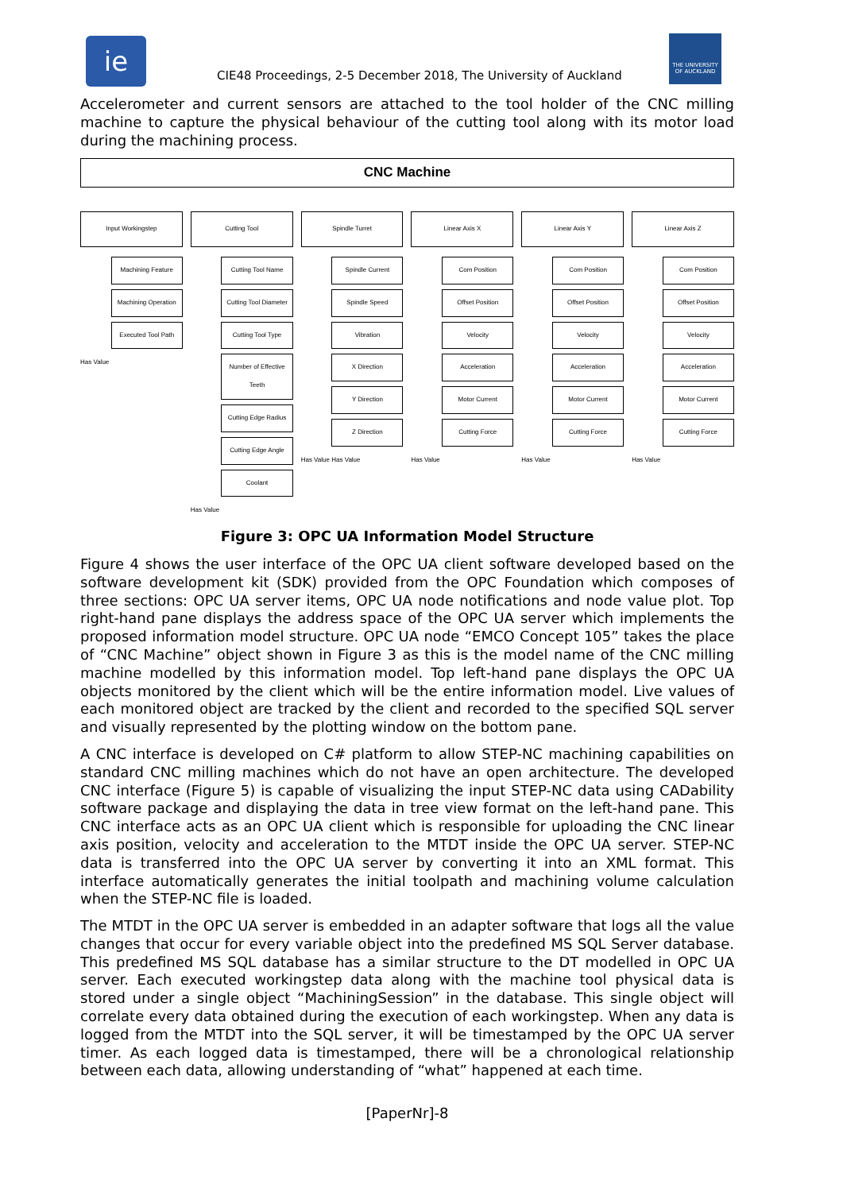ie
THE UNIVERSITY OF AUCKLAND
CIE48 Proceedings, 2-5 December 2018, The University of Auckland
Accelerometer and current sensors are attached to the tool holder of the CNC milling machine to capture the physical behaviour of the cutting tool along with its motor load during the machining process.
CNC Machine
Input Workingstep
Machining Feature
Machining Operation
Executed Tool Path
Has Value
Cutting Tool
Cutting Tool Name
Cutting Tool Diameter
Cutting Tool Type
Number of Effective Teeth
Cutting Edge Radius
Cutting Edge Angle
Coolant
Has Value
Spindle Turret
Spindle Current
Spindle Speed
Vibration
X Direction
Y Direction
Z Direction
Has Value Has Value
Linear Axis X
Com Position
Offset Position
Velocity
Acceleration
Motor Current
Cutting Force
Has Value
Linear Axis Y
Com Position
Offset Position
Velocity
Acceleration
Motor Current
Cutting Force
Has Value
Linear Axis Z
Com Position
Offset Position
Velocity
Acceleration
Motor Current
Cutting Force
Has Value
Figure 3: OPC UA Information Model Structure
Figure 4 shows the user interface of the OPC UA client software developed based on the software development kit (SDK) provided from the OPC Foundation which composes of three sections: OPC UA server items, OPC UA node notifications and node value plot. Top right-hand pane displays the address space of the OPC UA server which implements the proposed information model structure. OPC UA node “EMCO Concept 105” takes the place of “CNC Machine” object shown in Figure 3 as this is the model name of the CNC milling machine modelled by this information model. Top left-hand pane displays the OPC UA objects monitored by the client which will be the entire information model. Live values of each monitored object are tracked by the client and recorded to the specified SQL server and visually represented by the plotting window on the bottom pane.
A CNC interface is developed on C# platform to allow STEP-NC machining capabilities on standard CNC milling machines which do not have an open architecture. The developed CNC interface (Figure 5) is capable of visualizing the input STEP-NC data using CADability software package and displaying the data in tree view format on the left-hand pane. This CNC interface acts as an OPC UA client which is responsible for uploading the CNC linear axis position, velocity and acceleration to the MTDT inside the OPC UA server. STEP-NC data is transferred into the OPC UA server by converting it into an XML format. This interface automatically generates the initial toolpath and machining volume calculation when the STEP-NC file is loaded.
The MTDT in the OPC UA server is embedded in an adapter software that logs all the value changes that occur for every variable object into the predefined MS SQL Server database. This predefined MS SQL database has a similar structure to the DT modelled in OPC UA server. Each executed workingstep data along with the machine tool physical data is stored under a single object “MachiningSession” in the database. This single object will correlate every data obtained during the execution of each workingstep. When any data is logged from the MTDT into the SQL server, it will be timestamped by the OPC UA server timer. As each logged data is timestamped, there will be a chronological relationship between each data, allowing understanding of “what” happened at each time.
[PaperNr]-8